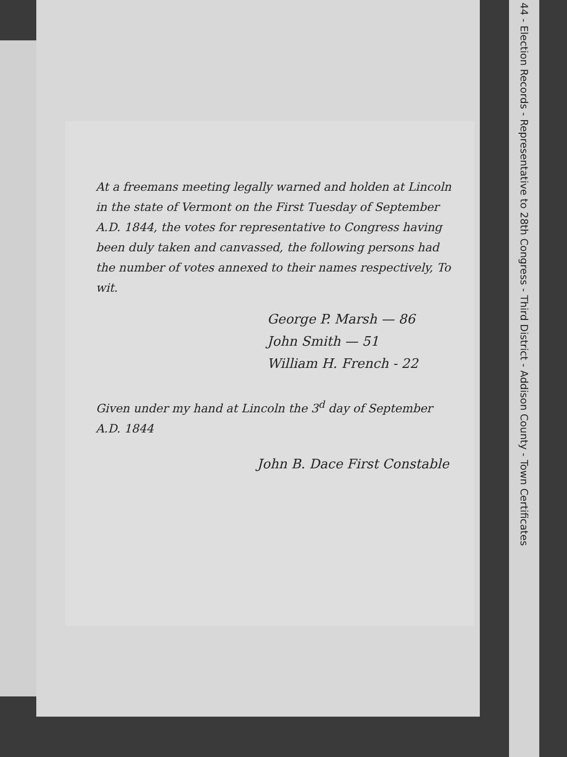44 - Election Records - Representative to 28th Congress - Third District - Addison County - Town Certificates
At a freemans meeting legally warned and holden at Lincoln in the state of Vermont on the First Tuesday of September A.D. 1844, the votes for representative to Congress having been duly taken and canvassed, the following persons had the number of votes annexed to their names respectively, To wit.
George P. Marsh — 86
John Smith — 51
William H. French - 22
Given under my hand at Lincoln the 3<sup>d</sup> day of September A.D. 1844
John B. Dace First Constable